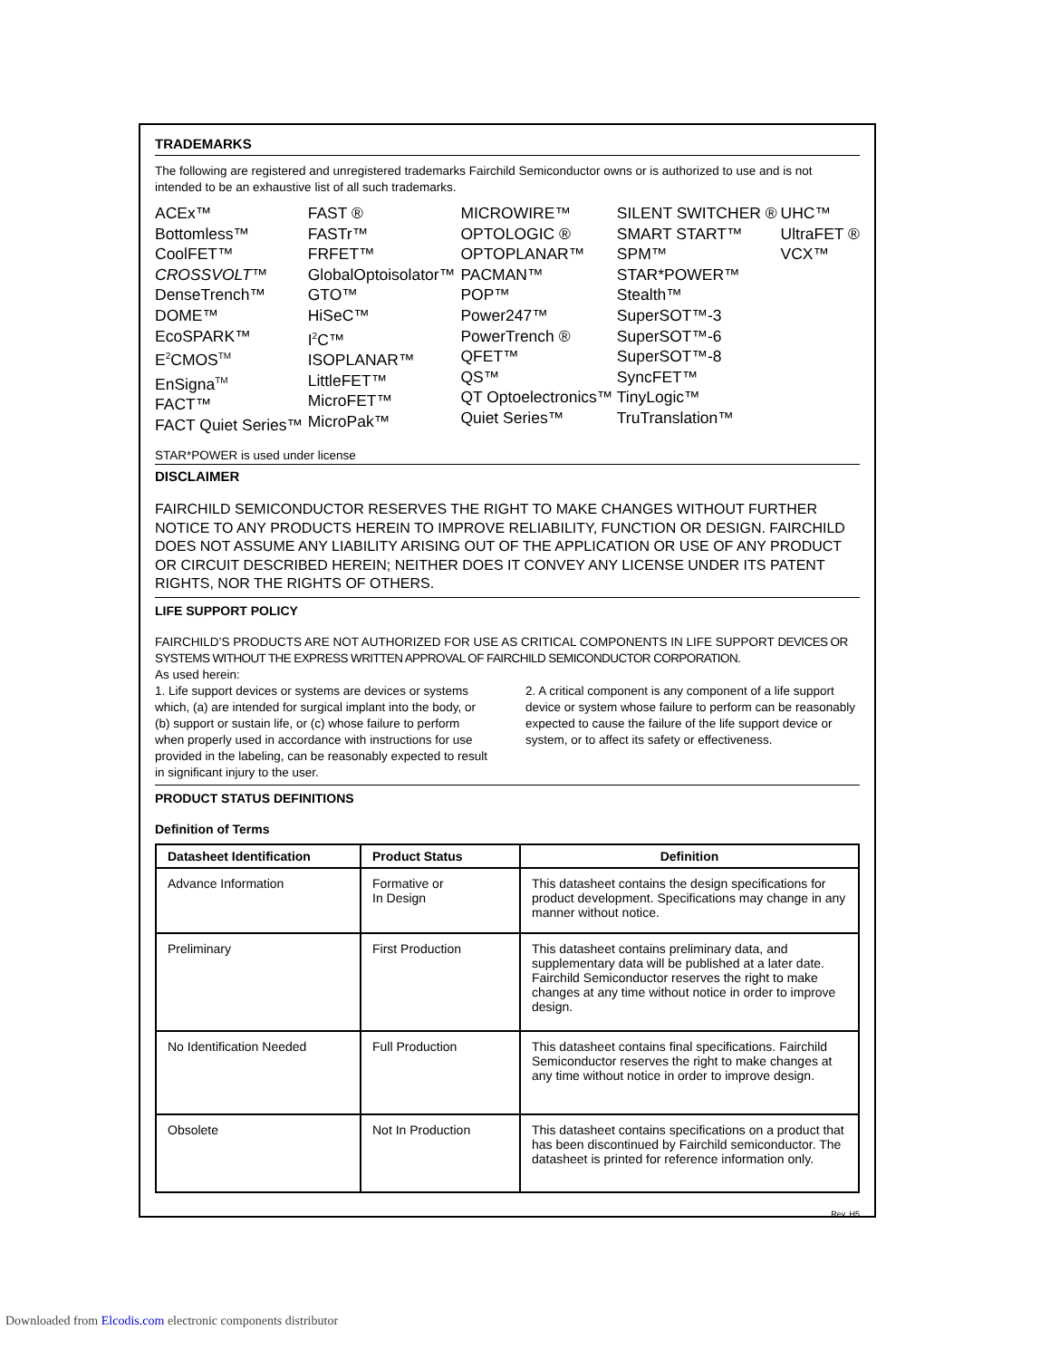TRADEMARKS
The following are registered and unregistered trademarks Fairchild Semiconductor owns or is authorized to use and is not intended to be an exhaustive list of all such trademarks.
ACEx™
Bottomless™
CoolFET™
CROSSVOLT™
DenseTrench™
DOME™
EcoSPARK™
E<sup>2</sup>CMOS<sup>TM</sup>
EnSigna<sup>TM</sup>
FACT™
FACT Quiet Series™
FAST ®
FASTr™
FRFET™
GlobalOptoisolator™
GTO™
HiSeC™
I<sup>2</sup>C™
ISOPLANAR™
LittleFET™
MicroFET™
MicroPak™
MICROWIRE™
OPTOLOGIC ®
OPTOPLANAR™
PACMAN™
POP™
Power247™
PowerTrench ®
QFET™
QS™
QT Optoelectronics™
Quiet Series™
SILENT SWITCHER ®
SMART START™
SPM™
STAR*POWER™
Stealth™
SuperSOT™-3
SuperSOT™-6
SuperSOT™-8
SyncFET™
TinyLogic™
TruTranslation™
UHC™
UltraFET ®
VCX™
STAR*POWER is used under license
DISCLAIMER
FAIRCHILD SEMICONDUCTOR RESERVES THE RIGHT TO MAKE CHANGES WITHOUT FURTHER NOTICE TO ANY PRODUCTS HEREIN TO IMPROVE RELIABILITY, FUNCTION OR DESIGN. FAIRCHILD DOES NOT ASSUME ANY LIABILITY ARISING OUT OF THE APPLICATION OR USE OF ANY PRODUCT OR CIRCUIT DESCRIBED HEREIN; NEITHER DOES IT CONVEY ANY LICENSE UNDER ITS PATENT RIGHTS, NOR THE RIGHTS OF OTHERS.
LIFE SUPPORT POLICY
FAIRCHILD’S PRODUCTS ARE NOT AUTHORIZED FOR USE AS CRITICAL COMPONENTS IN LIFE SUPPORT DEVICES OR SYSTEMS WITHOUT THE EXPRESS WRITTEN APPROVAL OF FAIRCHILD SEMICONDUCTOR CORPORATION.
As used herein:
1. Life support devices or systems are devices or systems which, (a) are intended for surgical implant into the body, or (b) support or sustain life, or (c) whose failure to perform when properly used in accordance with instructions for use provided in the labeling, can be reasonably expected to result in significant injury to the user.
2. A critical component is any component of a life support device or system whose failure to perform can be reasonably expected to cause the failure of the life support device or system, or to affect its safety or effectiveness.
PRODUCT STATUS DEFINITIONS
Definition of Terms
| Datasheet Identification | Product Status | Definition |
| --- | --- | --- |
| Advance Information | Formative or In Design | This datasheet contains the design specifications for product development. Specifications may change in any manner without notice. |
| Preliminary | First Production | This datasheet contains preliminary data, and supplementary data will be published at a later date. Fairchild Semiconductor reserves the right to make changes at any time without notice in order to improve design. |
| No Identification Needed | Full Production | This datasheet contains final specifications. Fairchild Semiconductor reserves the right to make changes at any time without notice in order to improve design. |
| Obsolete | Not In Production | This datasheet contains specifications on a product that has been discontinued by Fairchild semiconductor. The datasheet is printed for reference information only. |
Rev. H5
Downloaded from Elcodis.com electronic components distributor